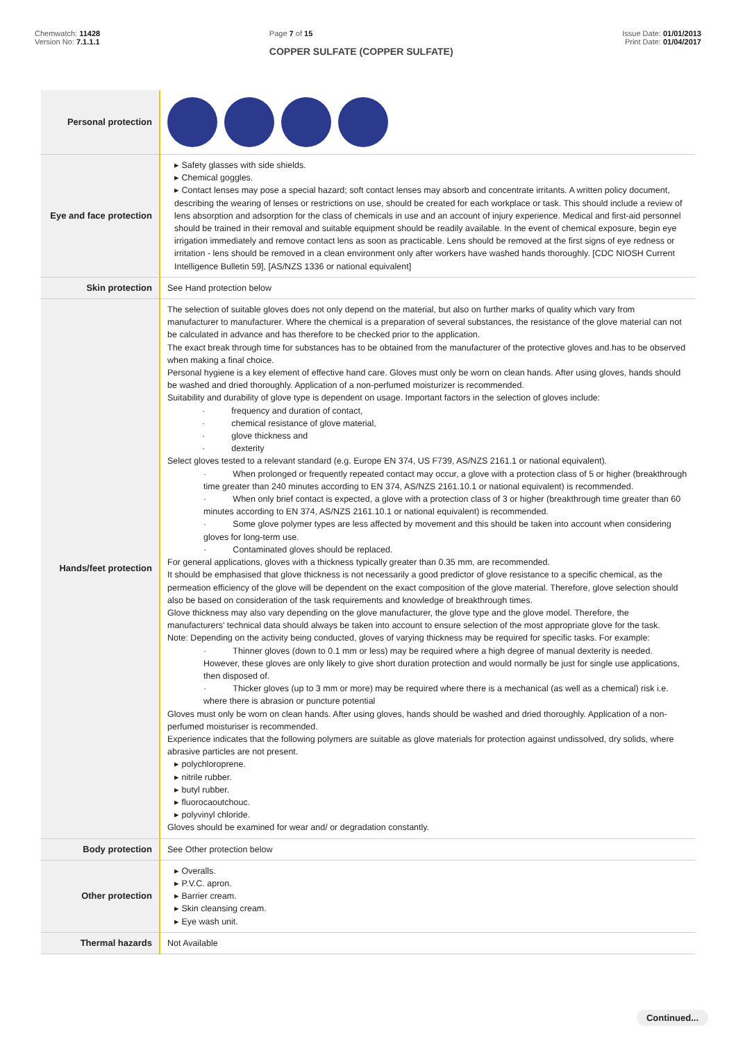Chemwatch: 11428
Version No: 7.1.1.1
Page 7 of 15
COPPER SULFATE (COPPER SULFATE)
Issue Date: 01/01/2013
Print Date: 01/04/2017
| Personal protection | |
| Eye and face protection | ▸ Safety glasses with side shields. ▸ Chemical goggles. ▸ Contact lenses may pose a special hazard; soft contact lenses may absorb and concentrate irritants. A written policy document, describing the wearing of lenses or restrictions on use, should be created for each workplace or task. This should include a review of lens absorption and adsorption for the class of chemicals in use and an account of injury experience. Medical and first-aid personnel should be trained in their removal and suitable equipment should be readily available. In the event of chemical exposure, begin eye irrigation immediately and remove contact lens as soon as practicable. Lens should be removed at the first signs of eye redness or irritation - lens should be removed in a clean environment only after workers have washed hands thoroughly. [CDC NIOSH Current Intelligence Bulletin 59], [AS/NZS 1336 or national equivalent] |
| Skin protection | See Hand protection below |
| Hands/feet protection | The selection of suitable gloves does not only depend on the material, but also on further marks of quality which vary from manufacturer to manufacturer. Where the chemical is a preparation of several substances, the resistance of the glove material can not be calculated in advance and has therefore to be checked prior to the application. The exact break through time for substances has to be obtained from the manufacturer of the protective gloves and.has to be observed when making a final choice. Personal hygiene is a key element of effective hand care. Gloves must only be worn on clean hands. After using gloves, hands should be washed and dried thoroughly. Application of a non-perfumed moisturizer is recommended. Suitability and durability of glove type is dependent on usage. Important factors in the selection of gloves include: · frequency and duration of contact, · chemical resistance of glove material, · glove thickness and · dexterity Select gloves tested to a relevant standard (e.g. Europe EN 374, US F739, AS/NZS 2161.1 or national equivalent). · When prolonged or frequently repeated contact may occur, a glove with a protection class of 5 or higher (breakthrough time greater than 240 minutes according to EN 374, AS/NZS 2161.10.1 or national equivalent) is recommended. · When only brief contact is expected, a glove with a protection class of 3 or higher (breakthrough time greater than 60 minutes according to EN 374, AS/NZS 2161.10.1 or national equivalent) is recommended. · Some glove polymer types are less affected by movement and this should be taken into account when considering gloves for long-term use. · Contaminated gloves should be replaced. For general applications, gloves with a thickness typically greater than 0.35 mm, are recommended. It should be emphasised that glove thickness is not necessarily a good predictor of glove resistance to a specific chemical, as the permeation efficiency of the glove will be dependent on the exact composition of the glove material. Therefore, glove selection should also be based on consideration of the task requirements and knowledge of breakthrough times. Glove thickness may also vary depending on the glove manufacturer, the glove type and the glove model. Therefore, the manufacturers' technical data should always be taken into account to ensure selection of the most appropriate glove for the task. Note: Depending on the activity being conducted, gloves of varying thickness may be required for specific tasks. For example: · Thinner gloves (down to 0.1 mm or less) may be required where a high degree of manual dexterity is needed. However, these gloves are only likely to give short duration protection and would normally be just for single use applications, then disposed of. · Thicker gloves (up to 3 mm or more) may be required where there is a mechanical (as well as a chemical) risk i.e. where there is abrasion or puncture potential Gloves must only be worn on clean hands. After using gloves, hands should be washed and dried thoroughly. Application of a non-perfumed moisturiser is recommended. Experience indicates that the following polymers are suitable as glove materials for protection against undissolved, dry solids, where abrasive particles are not present. ▸ polychloroprene. ▸ nitrile rubber. ▸ butyl rubber. ▸ fluorocaoutchouc. ▸ polyvinyl chloride. Gloves should be examined for wear and/ or degradation constantly. |
| Body protection | See Other protection below |
| Other protection | ▸ Overalls. ▸ P.V.C. apron. ▸ Barrier cream. ▸ Skin cleansing cream. ▸ Eye wash unit. |
| Thermal hazards | Not Available |
Continued...